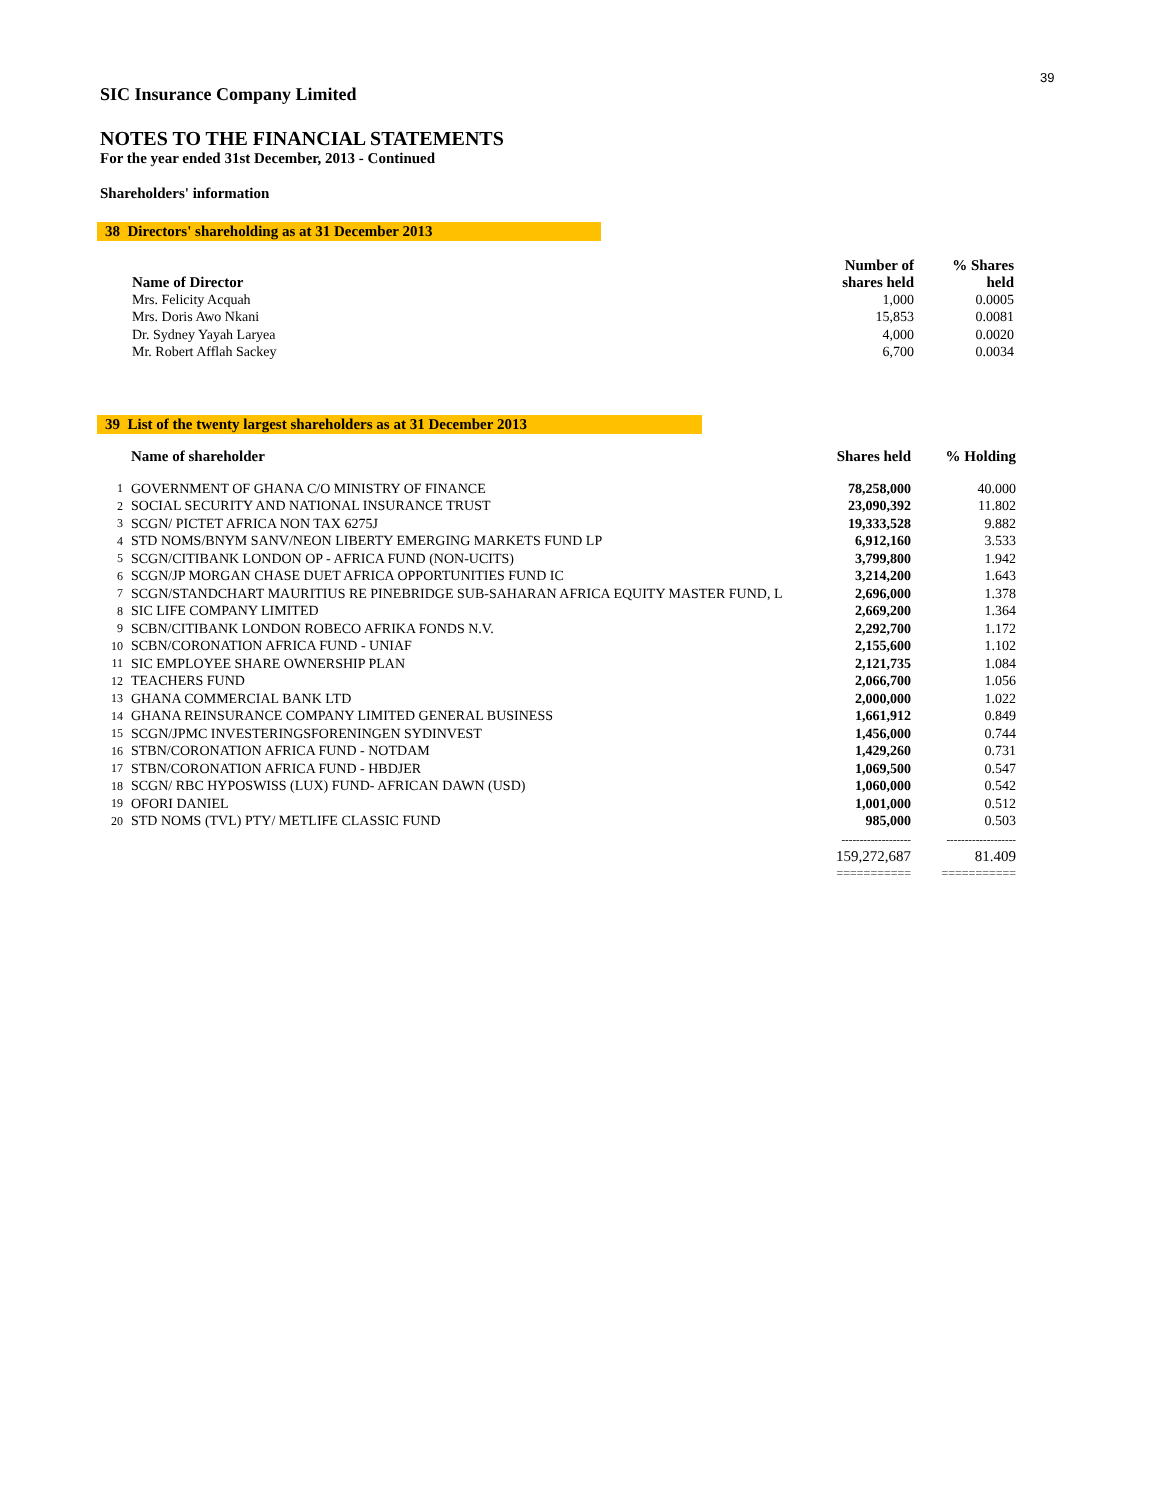39
SIC Insurance Company Limited
NOTES TO THE FINANCIAL STATEMENTS
For the year ended 31st December, 2013 - Continued
Shareholders' information
38 Directors' shareholding as at 31 December 2013
| Name of Director | Number of shares held | % Shares held |
| --- | --- | --- |
| Mrs. Felicity Acquah | 1,000 | 0.0005 |
| Mrs. Doris Awo Nkani | 15,853 | 0.0081 |
| Dr. Sydney Yayah Laryea | 4,000 | 0.0020 |
| Mr. Robert Afflah Sackey | 6,700 | 0.0034 |
39 List of the twenty largest shareholders as at 31 December 2013
| | Name of shareholder | Shares held | % Holding |
| 1 | GOVERNMENT OF GHANA C/O MINISTRY OF FINANCE | 78,258,000 | 40.000 |
| 2 | SOCIAL SECURITY AND NATIONAL INSURANCE TRUST | 23,090,392 | 11.802 |
| 3 | SCGN/ PICTET AFRICA NON TAX 6275J | 19,333,528 | 9.882 |
| 4 | STD NOMS/BNYM SANV/NEON LIBERTY EMERGING MARKETS FUND LP | 6,912,160 | 3.533 |
| 5 | SCGN/CITIBANK LONDON OP - AFRICA FUND (NON-UCITS) | 3,799,800 | 1.942 |
| 6 | SCGN/JP MORGAN CHASE DUET AFRICA OPPORTUNITIES FUND IC | 3,214,200 | 1.643 |
| 7 | SCGN/STANDCHART MAURITIUS RE PINEBRIDGE SUB-SAHARAN AFRICA EQUITY MASTER FUND, L | 2,696,000 | 1.378 |
| 8 | SIC LIFE COMPANY LIMITED | 2,669,200 | 1.364 |
| 9 | SCBN/CITIBANK LONDON ROBECO AFRIKA FONDS N.V. | 2,292,700 | 1.172 |
| 10 | SCBN/CORONATION AFRICA FUND - UNIAF | 2,155,600 | 1.102 |
| 11 | SIC EMPLOYEE SHARE OWNERSHIP PLAN | 2,121,735 | 1.084 |
| 12 | TEACHERS FUND | 2,066,700 | 1.056 |
| 13 | GHANA COMMERCIAL BANK LTD | 2,000,000 | 1.022 |
| 14 | GHANA REINSURANCE COMPANY LIMITED GENERAL BUSINESS | 1,661,912 | 0.849 |
| 15 | SCGN/JPMC INVESTERINGSFORENINGEN SYDINVEST | 1,456,000 | 0.744 |
| 16 | STBN/CORONATION AFRICA FUND - NOTDAM | 1,429,260 | 0.731 |
| 17 | STBN/CORONATION AFRICA FUND - HBDJER | 1,069,500 | 0.547 |
| 18 | SCGN/ RBC HYPOSWISS (LUX) FUND- AFRICAN DAWN (USD) | 1,060,000 | 0.542 |
| 19 | OFORI DANIEL | 1,001,000 | 0.512 |
| 20 | STD NOMS (TVL) PTY/ METLIFE CLASSIC FUND | 985,000 | 0.503 |
| | | ------------------- | ------------------- |
| | | 159,272,687 | 81.409 |
| | | =========== | =========== |